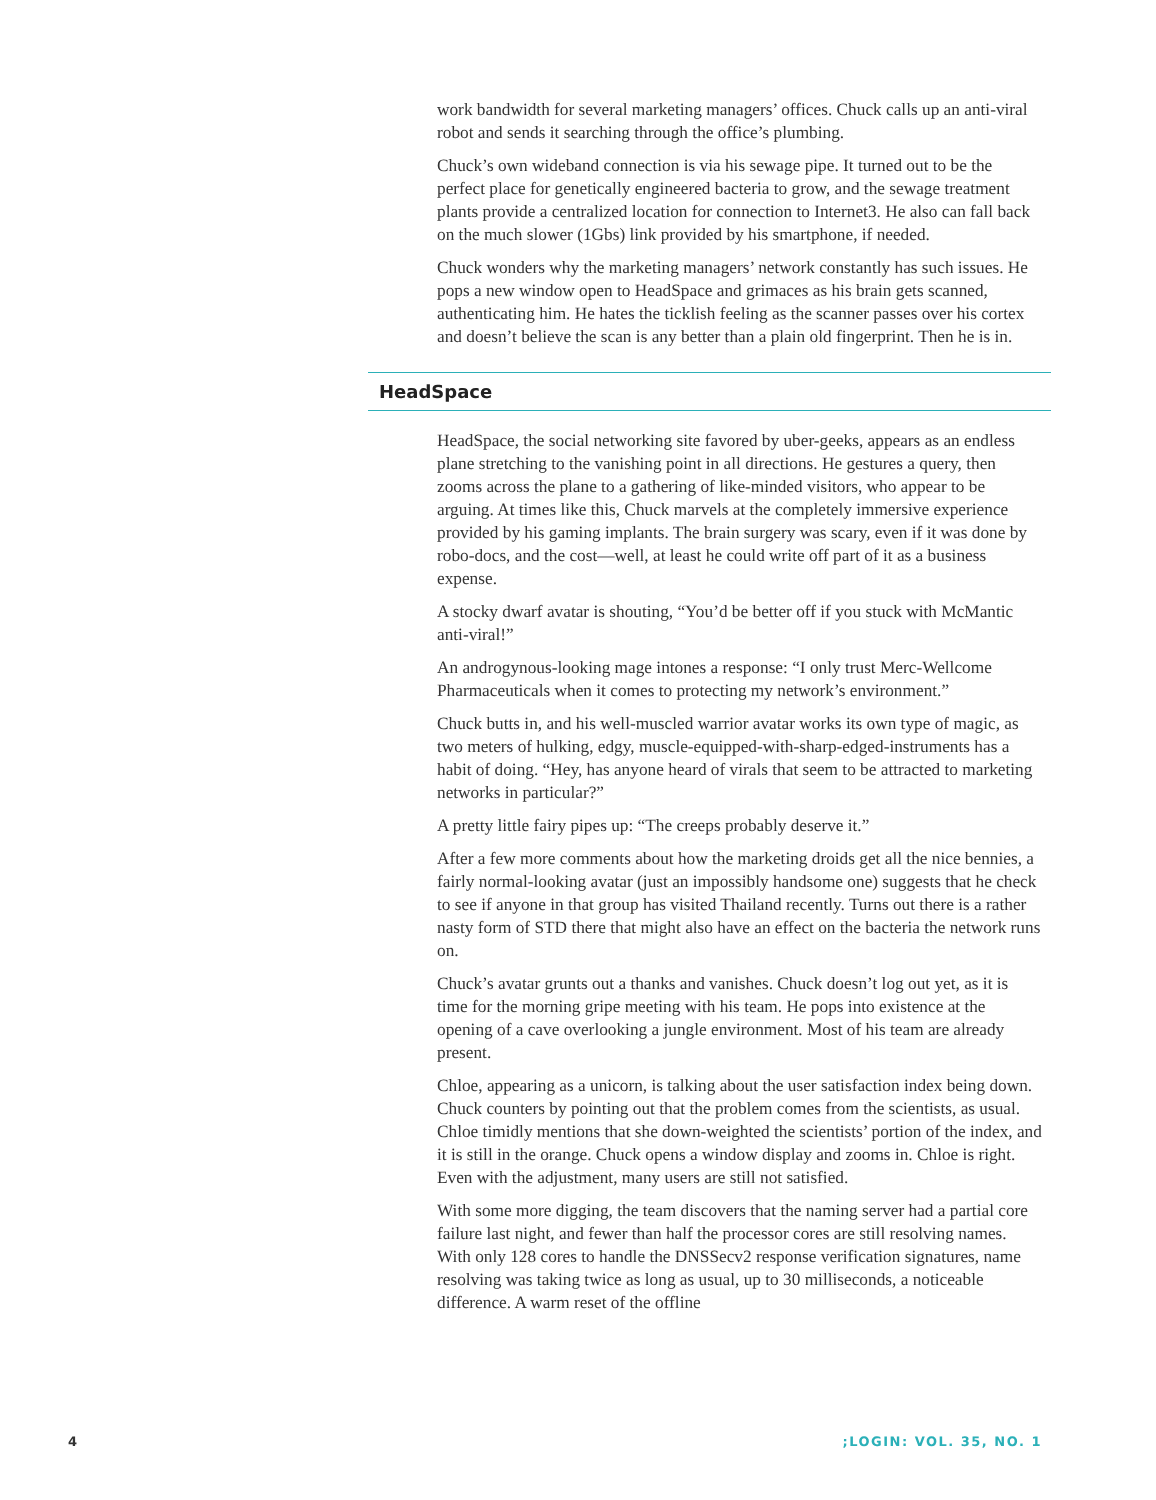work bandwidth for several marketing managers’ offices. Chuck calls up an anti-viral robot and sends it searching through the office’s plumbing.
Chuck’s own wideband connection is via his sewage pipe. It turned out to be the perfect place for genetically engineered bacteria to grow, and the sewage treatment plants provide a centralized location for connection to Internet3. He also can fall back on the much slower (1Gbs) link provided by his smartphone, if needed.
Chuck wonders why the marketing managers’ network constantly has such issues. He pops a new window open to HeadSpace and grimaces as his brain gets scanned, authenticating him. He hates the ticklish feeling as the scanner passes over his cortex and doesn’t believe the scan is any better than a plain old fingerprint. Then he is in.
HeadSpace
HeadSpace, the social networking site favored by uber-geeks, appears as an endless plane stretching to the vanishing point in all directions. He gestures a query, then zooms across the plane to a gathering of like-minded visitors, who appear to be arguing. At times like this, Chuck marvels at the completely immersive experience provided by his gaming implants. The brain surgery was scary, even if it was done by robo-docs, and the cost—well, at least he could write off part of it as a business expense.
A stocky dwarf avatar is shouting, “You’d be better off if you stuck with McMantic anti-viral!”
An androgynous-looking mage intones a response: “I only trust Merc-Wellcome Pharmaceuticals when it comes to protecting my network’s environment.”
Chuck butts in, and his well-muscled warrior avatar works its own type of magic, as two meters of hulking, edgy, muscle-equipped-with-sharp-edged-instruments has a habit of doing. “Hey, has anyone heard of virals that seem to be attracted to marketing networks in particular?”
A pretty little fairy pipes up: “The creeps probably deserve it.”
After a few more comments about how the marketing droids get all the nice bennies, a fairly normal-looking avatar (just an impossibly handsome one) suggests that he check to see if anyone in that group has visited Thailand recently. Turns out there is a rather nasty form of STD there that might also have an effect on the bacteria the network runs on.
Chuck’s avatar grunts out a thanks and vanishes. Chuck doesn’t log out yet, as it is time for the morning gripe meeting with his team. He pops into existence at the opening of a cave overlooking a jungle environment. Most of his team are already present.
Chloe, appearing as a unicorn, is talking about the user satisfaction index being down. Chuck counters by pointing out that the problem comes from the scientists, as usual. Chloe timidly mentions that she down-weighted the scientists’ portion of the index, and it is still in the orange. Chuck opens a window display and zooms in. Chloe is right. Even with the adjustment, many users are still not satisfied.
With some more digging, the team discovers that the naming server had a partial core failure last night, and fewer than half the processor cores are still resolving names. With only 128 cores to handle the DNSSecv2 response verification signatures, name resolving was taking twice as long as usual, up to 30 milliseconds, a noticeable difference. A warm reset of the offline
4 ;LOGIN: VOL. 35, NO. 1